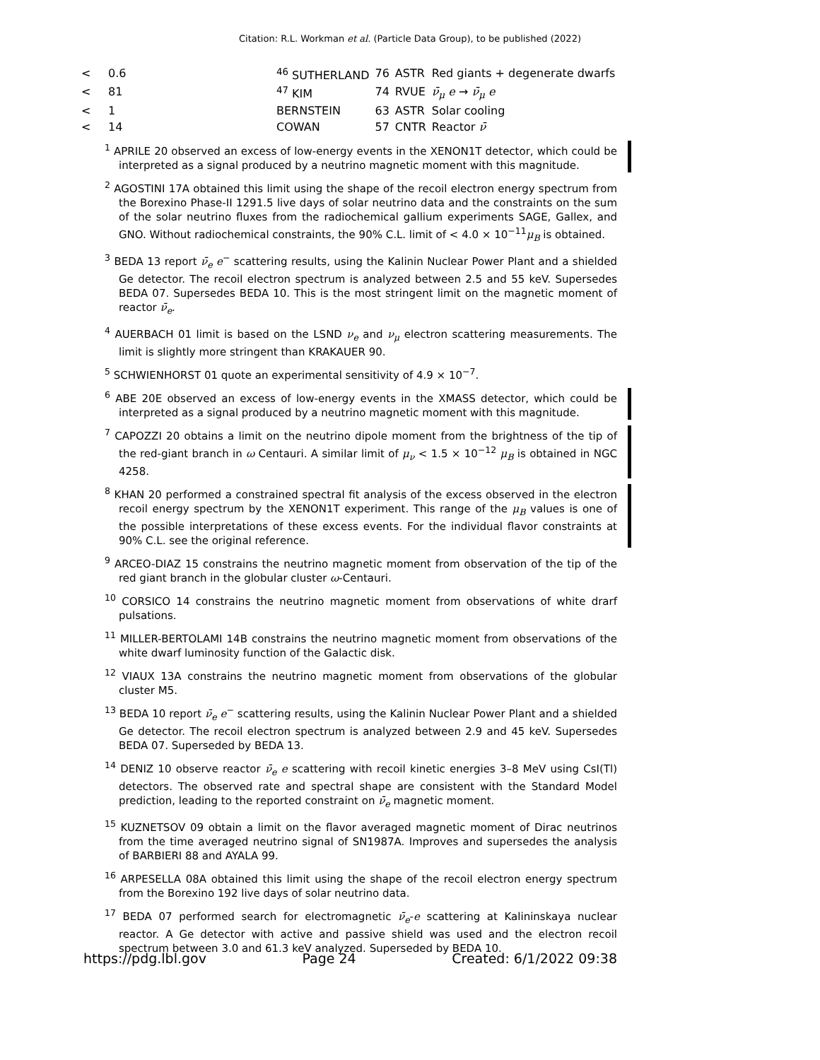Citation: R.L. Workman et al. (Particle Data Group), to be published (2022)
| < | 0.6 | <sup>46</sup> SUTHERLAND | 76 | ASTR | Red giants + degenerate dwarfs |
| < | 81 | <sup>47</sup> KIM | 74 | RVUE | ν̄<sub>μ</sub> e → ν̄<sub>μ</sub> e |
| < | 1 | BERNSTEIN | 63 | ASTR | Solar cooling |
| < | 14 | COWAN | 57 | CNTR | Reactor ν̄ |
<sup>1</sup> APRILE 20 observed an excess of low-energy events in the XENON1T detector, which could be interpreted as a signal produced by a neutrino magnetic moment with this magnitude.
<sup>2</sup> AGOSTINI 17A obtained this limit using the shape of the recoil electron energy spectrum from the Borexino Phase-II 1291.5 live days of solar neutrino data and the constraints on the sum of the solar neutrino fluxes from the radiochemical gallium experiments SAGE, Gallex, and GNO. Without radiochemical constraints, the 90% C.L. limit of < 4.0 × 10<sup>−11</sup>μ<sub>B</sub> is obtained.
<sup>3</sup> BEDA 13 report ν̄<sub>e</sub> e<sup>−</sup> scattering results, using the Kalinin Nuclear Power Plant and a shielded Ge detector. The recoil electron spectrum is analyzed between 2.5 and 55 keV. Supersedes BEDA 07. Supersedes BEDA 10. This is the most stringent limit on the magnetic moment of reactor ν̄<sub>e</sub>.
<sup>4</sup> AUERBACH 01 limit is based on the LSND ν<sub>e</sub> and ν<sub>μ</sub> electron scattering measurements. The limit is slightly more stringent than KRAKAUER 90.
<sup>5</sup> SCHWIENHORST 01 quote an experimental sensitivity of 4.9 × 10<sup>−7</sup>.
<sup>6</sup> ABE 20E observed an excess of low-energy events in the XMASS detector, which could be interpreted as a signal produced by a neutrino magnetic moment with this magnitude.
<sup>7</sup> CAPOZZI 20 obtains a limit on the neutrino dipole moment from the brightness of the tip of the red-giant branch in ω Centauri. A similar limit of μ<sub>ν</sub> < 1.5 × 10<sup>−12</sup> μ<sub>B</sub> is obtained in NGC 4258.
<sup>8</sup> KHAN 20 performed a constrained spectral fit analysis of the excess observed in the electron recoil energy spectrum by the XENON1T experiment. This range of the μ<sub>B</sub> values is one of the possible interpretations of these excess events. For the individual flavor constraints at 90% C.L. see the original reference.
<sup>9</sup> ARCEO-DIAZ 15 constrains the neutrino magnetic moment from observation of the tip of the red giant branch in the globular cluster ω-Centauri.
<sup>10</sup> CORSICO 14 constrains the neutrino magnetic moment from observations of white drarf pulsations.
<sup>11</sup> MILLER-BERTOLAMI 14B constrains the neutrino magnetic moment from observations of the white dwarf luminosity function of the Galactic disk.
<sup>12</sup> VIAUX 13A constrains the neutrino magnetic moment from observations of the globular cluster M5.
<sup>13</sup> BEDA 10 report ν̄<sub>e</sub> e<sup>−</sup> scattering results, using the Kalinin Nuclear Power Plant and a shielded Ge detector. The recoil electron spectrum is analyzed between 2.9 and 45 keV. Supersedes BEDA 07. Superseded by BEDA 13.
<sup>14</sup> DENIZ 10 observe reactor ν̄<sub>e</sub> e scattering with recoil kinetic energies 3–8 MeV using CsI(Tl) detectors. The observed rate and spectral shape are consistent with the Standard Model prediction, leading to the reported constraint on ν̄<sub>e</sub> magnetic moment.
<sup>15</sup> KUZNETSOV 09 obtain a limit on the flavor averaged magnetic moment of Dirac neutrinos from the time averaged neutrino signal of SN1987A. Improves and supersedes the analysis of BARBIERI 88 and AYALA 99.
<sup>16</sup> ARPESELLA 08A obtained this limit using the shape of the recoil electron energy spectrum from the Borexino 192 live days of solar neutrino data.
<sup>17</sup> BEDA 07 performed search for electromagnetic ν̄<sub>e</sub>-e scattering at Kalininskaya nuclear reactor. A Ge detector with active and passive shield was used and the electron recoil spectrum between 3.0 and 61.3 keV analyzed. Superseded by BEDA 10.
https://pdg.lbl.gov Page 24 Created: 6/1/2022 09:38